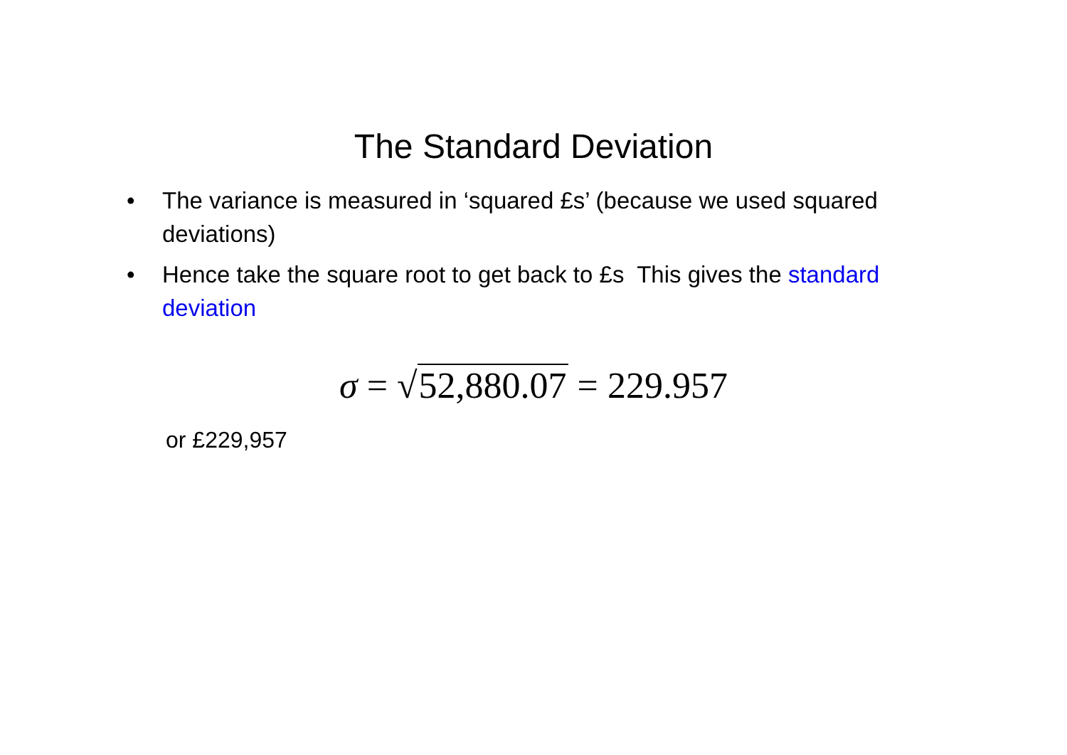The Standard Deviation
• The variance is measured in ‘squared £s’ (because we used squared deviations)
• Hence take the square root to get back to £s This gives the standard deviation
σ = √52,880.07 = 229.957
or £229,957